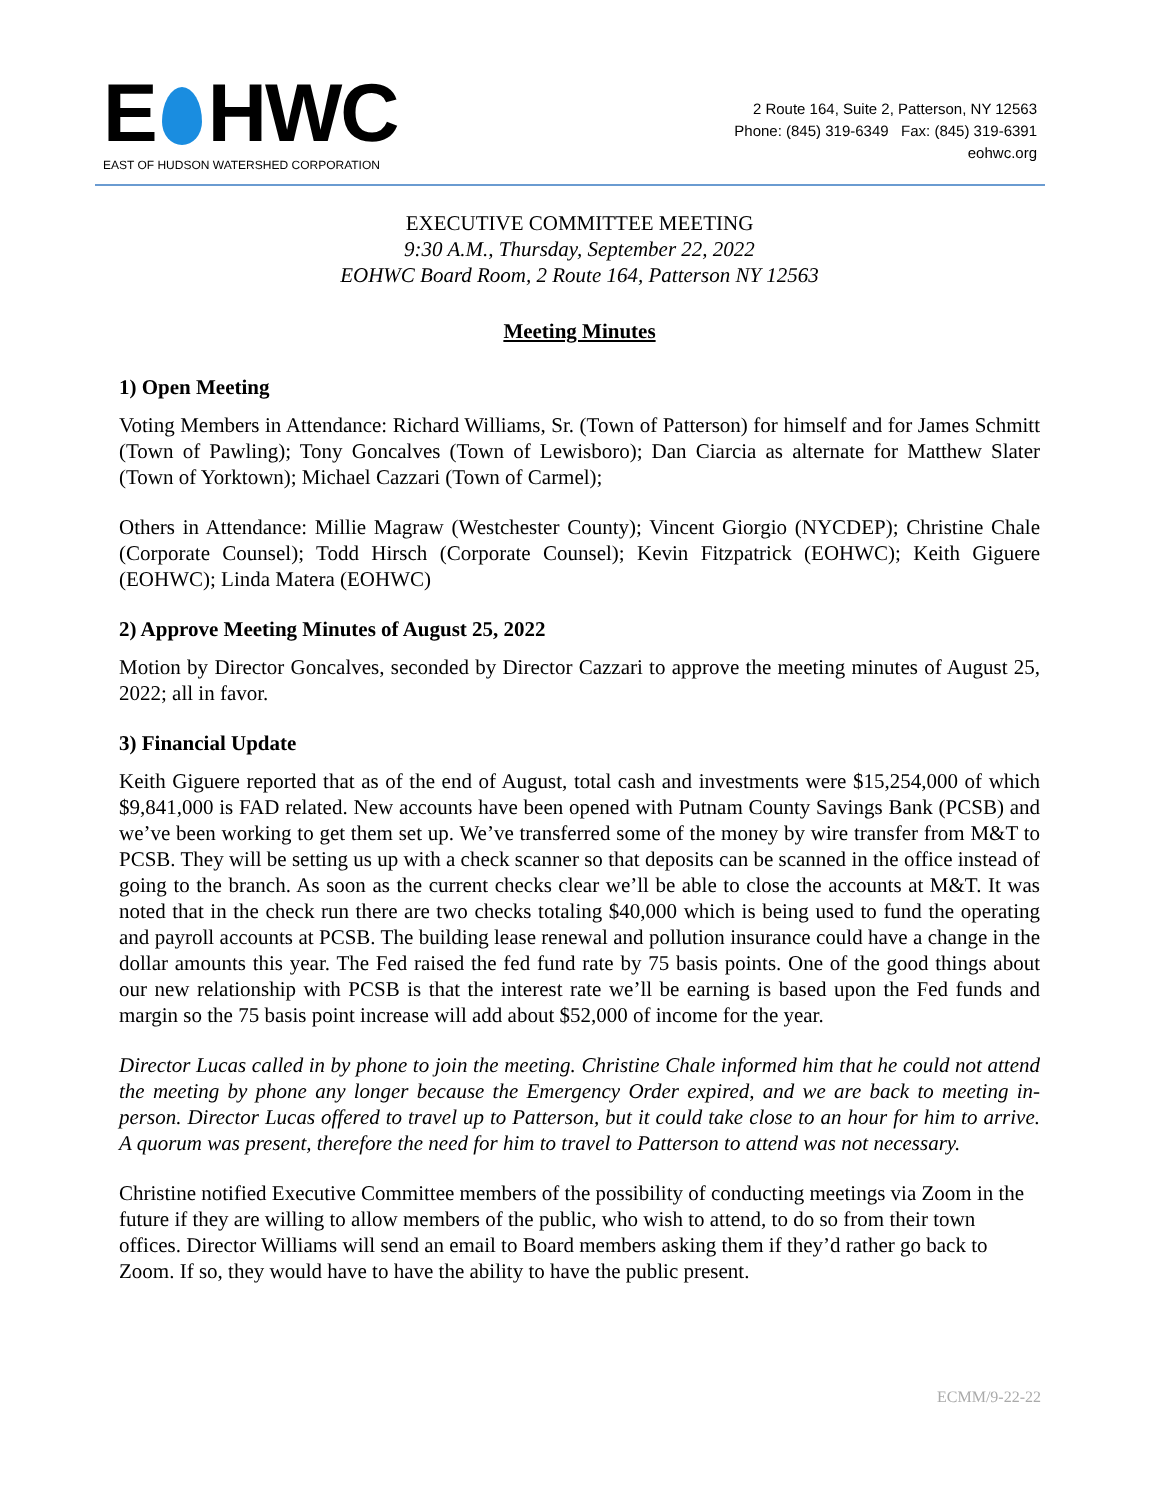E HWC
EAST OF HUDSON WATERSHED CORPORATION
2 Route 164, Suite 2, Patterson, NY 12563
Phone: (845) 319-6349 Fax: (845) 319-6391
eohwc.org
EXECUTIVE COMMITTEE MEETING
9:30 A.M., Thursday, September 22, 2022
EOHWC Board Room, 2 Route 164, Patterson NY 12563
Meeting Minutes
1) Open Meeting
Voting Members in Attendance: Richard Williams, Sr. (Town of Patterson) for himself and for James Schmitt (Town of Pawling); Tony Goncalves (Town of Lewisboro); Dan Ciarcia as alternate for Matthew Slater (Town of Yorktown); Michael Cazzari (Town of Carmel);
Others in Attendance: Millie Magraw (Westchester County); Vincent Giorgio (NYCDEP); Christine Chale (Corporate Counsel); Todd Hirsch (Corporate Counsel); Kevin Fitzpatrick (EOHWC); Keith Giguere (EOHWC); Linda Matera (EOHWC)
2) Approve Meeting Minutes of August 25, 2022
Motion by Director Goncalves, seconded by Director Cazzari to approve the meeting minutes of August 25, 2022; all in favor.
3) Financial Update
Keith Giguere reported that as of the end of August, total cash and investments were $15,254,000 of which $9,841,000 is FAD related. New accounts have been opened with Putnam County Savings Bank (PCSB) and we’ve been working to get them set up. We’ve transferred some of the money by wire transfer from M&T to PCSB. They will be setting us up with a check scanner so that deposits can be scanned in the office instead of going to the branch. As soon as the current checks clear we’ll be able to close the accounts at M&T. It was noted that in the check run there are two checks totaling $40,000 which is being used to fund the operating and payroll accounts at PCSB. The building lease renewal and pollution insurance could have a change in the dollar amounts this year. The Fed raised the fed fund rate by 75 basis points. One of the good things about our new relationship with PCSB is that the interest rate we’ll be earning is based upon the Fed funds and margin so the 75 basis point increase will add about $52,000 of income for the year.
Director Lucas called in by phone to join the meeting. Christine Chale informed him that he could not attend the meeting by phone any longer because the Emergency Order expired, and we are back to meeting in-person. Director Lucas offered to travel up to Patterson, but it could take close to an hour for him to arrive. A quorum was present, therefore the need for him to travel to Patterson to attend was not necessary.
Christine notified Executive Committee members of the possibility of conducting meetings via Zoom in the future if they are willing to allow members of the public, who wish to attend, to do so from their town offices. Director Williams will send an email to Board members asking them if they’d rather go back to Zoom. If so, they would have to have the ability to have the public present.
ECMM/9-22-22